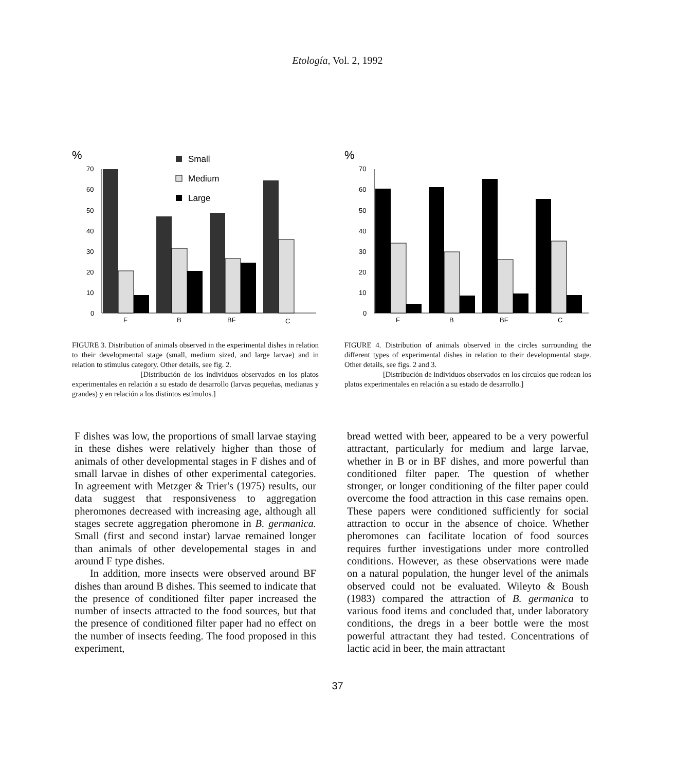Etología, Vol. 2, 1992
%
70
60
50
40
30
20
10
0
F
B
BF
C
Small
Medium
Large
FIGURE 3. Distribution of animals observed in the experimental dishes in relation to their developmental stage (small, medium sized, and large larvae) and in relation to stimulus category. Other details, see fig. 2.
[Distribución de los individuos observados en los platos experimentales en relación a su estado de desarrollo (larvas pequeñas, medianas y grandes) y en relación a los distintos estímulos.]
%
70
60
50
40
30
20
10
0
F
B
BF
C
FIGURE 4. Distribution of animals observed in the circles surrounding the different types of experimental dishes in relation to their developmental stage. Other details, see figs. 2 and 3.
[Distribución de individuos observados en los círculos que rodean los platos experimentales en relación a su estado de desarrollo.]
F dishes was low, the proportions of small larvae staying in these dishes were relatively higher than those of animals of other developmental stages in F dishes and of small larvae in dishes of other experimental categories. In agreement with Metzger & Trier's (1975) results, our data suggest that responsiveness to aggregation pheromones decreased with increasing age, although all stages secrete aggregation pheromone in B. germanica. Small (first and second instar) larvae remained longer than animals of other developemental stages in and around F type dishes.
In addition, more insects were observed around BF dishes than around B dishes. This seemed to indicate that the presence of conditioned filter paper increased the number of insects attracted to the food sources, but that the presence of conditioned filter paper had no effect on the number of insects feeding. The food proposed in this experiment,
bread wetted with beer, appeared to be a very powerful attractant, particularly for medium and large larvae, whether in B or in BF dishes, and more powerful than conditioned filter paper. The question of whether stronger, or longer conditioning of the filter paper could overcome the food attraction in this case remains open. These papers were conditioned sufficiently for social attraction to occur in the absence of choice. Whether pheromones can facilitate location of food sources requires further investigations under more controlled conditions. However, as these observations were made on a natural population, the hunger level of the animals observed could not be evaluated. Wileyto & Boush (1983) compared the attraction of B. germanica to various food items and concluded that, under laboratory conditions, the dregs in a beer bottle were the most powerful attractant they had tested. Concentrations of lactic acid in beer, the main attractant
37